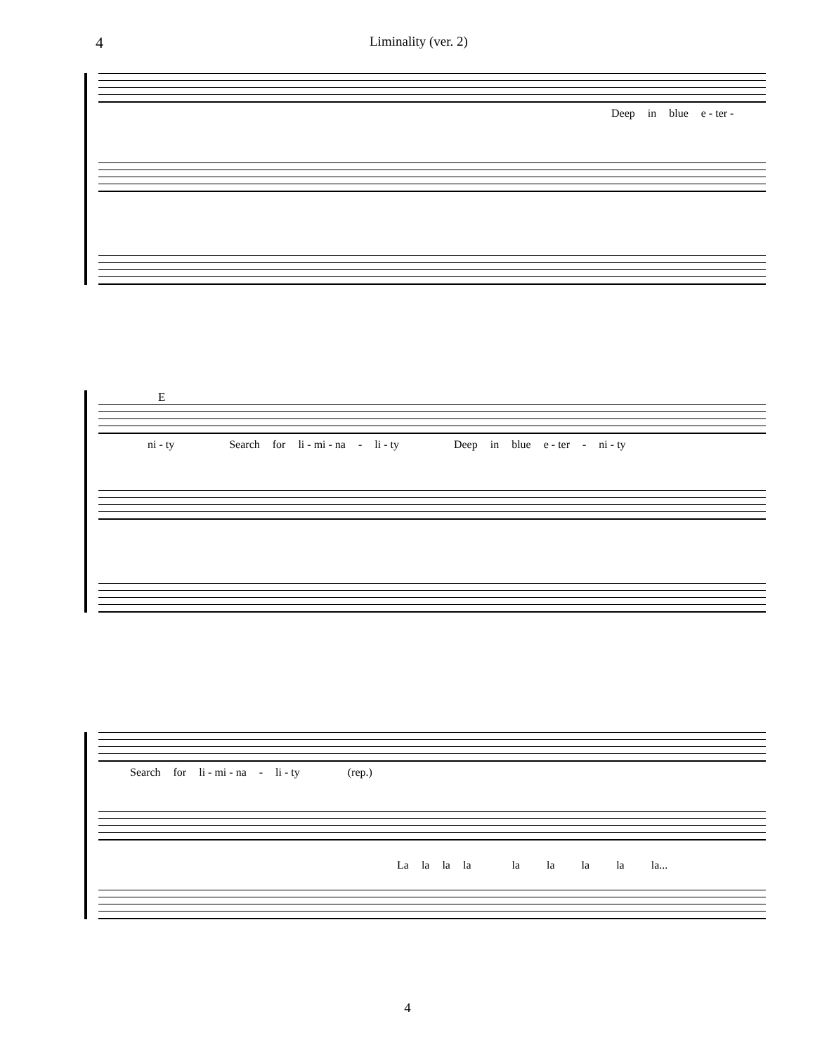4
Liminality (ver. 2)
Deep in blue e - ter -
E
ni - ty Search for li - mi - na - li - ty Deep in blue e - ter - ni - ty
Search for li - mi - na - li - ty (rep.)
La la la la la la la la la...
4